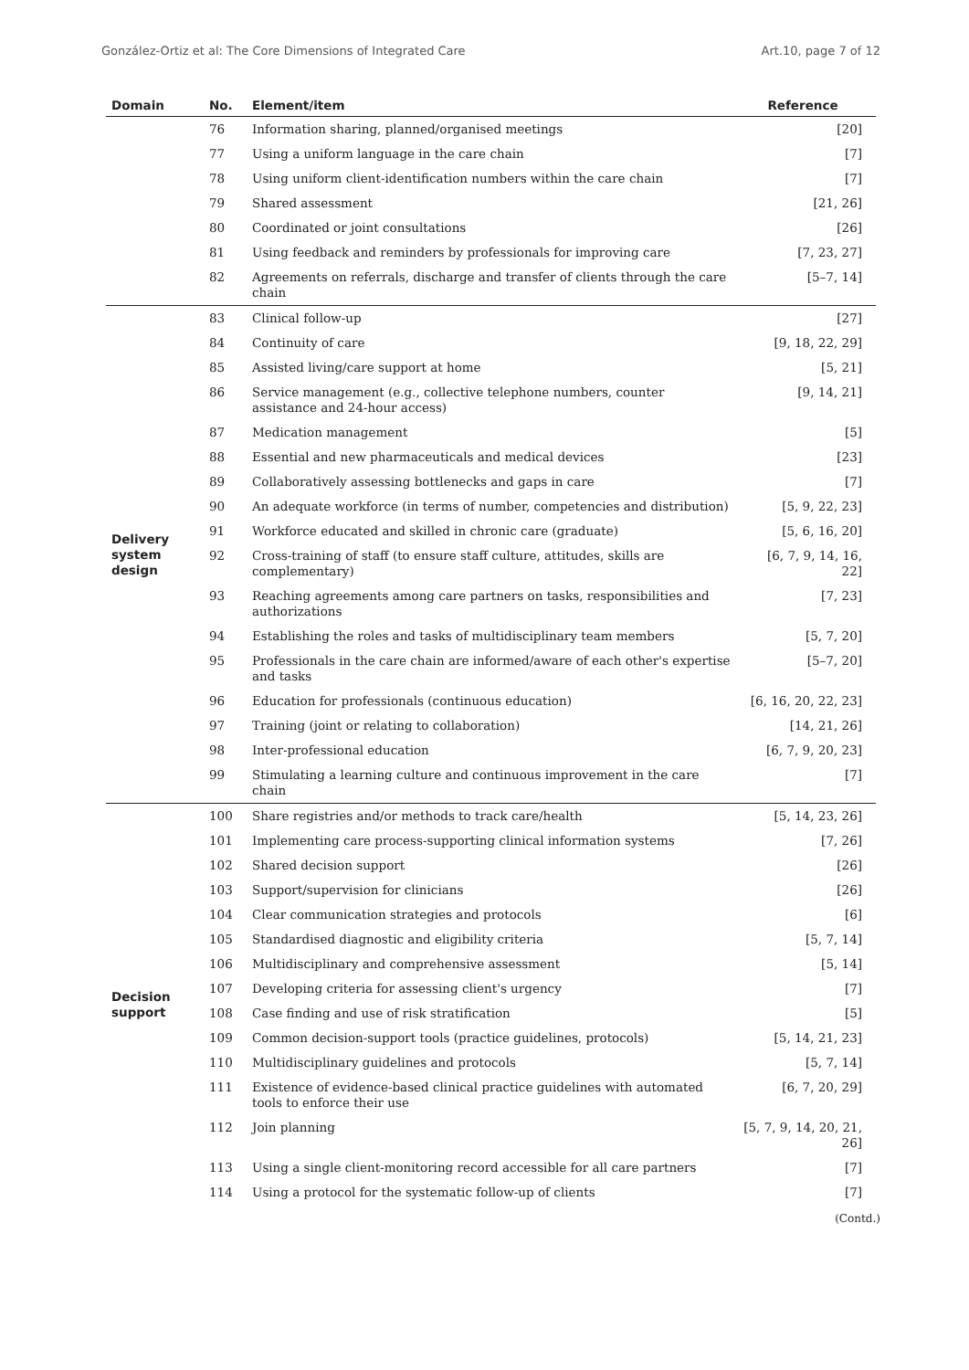González-Ortiz et al: The Core Dimensions of Integrated Care Art.10, page 7 of 12
| Domain | No. | Element/item | Reference |
| --- | --- | --- | --- |
| | 76 | Information sharing, planned/organised meetings | [20] |
| | 77 | Using a uniform language in the care chain | [7] |
| | 78 | Using uniform client-identification numbers within the care chain | [7] |
| | 79 | Shared assessment | [21, 26] |
| | 80 | Coordinated or joint consultations | [26] |
| | 81 | Using feedback and reminders by professionals for improving care | [7, 23, 27] |
| | 82 | Agreements on referrals, discharge and transfer of clients through the care chain | [5–7, 14] |
| Delivery system design | 83 | Clinical follow-up | [27] |
| | 84 | Continuity of care | [9, 18, 22, 29] |
| | 85 | Assisted living/care support at home | [5, 21] |
| | 86 | Service management (e.g., collective telephone numbers, counter assistance and 24-hour access) | [9, 14, 21] |
| | 87 | Medication management | [5] |
| | 88 | Essential and new pharmaceuticals and medical devices | [23] |
| | 89 | Collaboratively assessing bottlenecks and gaps in care | [7] |
| | 90 | An adequate workforce (in terms of number, competencies and distribution) | [5, 9, 22, 23] |
| | 91 | Workforce educated and skilled in chronic care (graduate) | [5, 6, 16, 20] |
| | 92 | Cross-training of staff (to ensure staff culture, attitudes, skills are complementary) | [6, 7, 9, 14, 16, 22] |
| | 93 | Reaching agreements among care partners on tasks, responsibilities and authorizations | [7, 23] |
| | 94 | Establishing the roles and tasks of multidisciplinary team members | [5, 7, 20] |
| | 95 | Professionals in the care chain are informed/aware of each other's expertise and tasks | [5–7, 20] |
| | 96 | Education for professionals (continuous education) | [6, 16, 20, 22, 23] |
| | 97 | Training (joint or relating to collaboration) | [14, 21, 26] |
| | 98 | Inter-professional education | [6, 7, 9, 20, 23] |
| | 99 | Stimulating a learning culture and continuous improvement in the care chain | [7] |
| Decision support | 100 | Share registries and/or methods to track care/health | [5, 14, 23, 26] |
| | 101 | Implementing care process-supporting clinical information systems | [7, 26] |
| | 102 | Shared decision support | [26] |
| | 103 | Support/supervision for clinicians | [26] |
| | 104 | Clear communication strategies and protocols | [6] |
| | 105 | Standardised diagnostic and eligibility criteria | [5, 7, 14] |
| | 106 | Multidisciplinary and comprehensive assessment | [5, 14] |
| | 107 | Developing criteria for assessing client's urgency | [7] |
| | 108 | Case finding and use of risk stratification | [5] |
| | 109 | Common decision-support tools (practice guidelines, protocols) | [5, 14, 21, 23] |
| | 110 | Multidisciplinary guidelines and protocols | [5, 7, 14] |
| | 111 | Existence of evidence-based clinical practice guidelines with automated tools to enforce their use | [6, 7, 20, 29] |
| | 112 | Join planning | [5, 7, 9, 14, 20, 21, 26] |
| | 113 | Using a single client-monitoring record accessible for all care partners | [7] |
| | 114 | Using a protocol for the systematic follow-up of clients | [7] |
(Contd.)